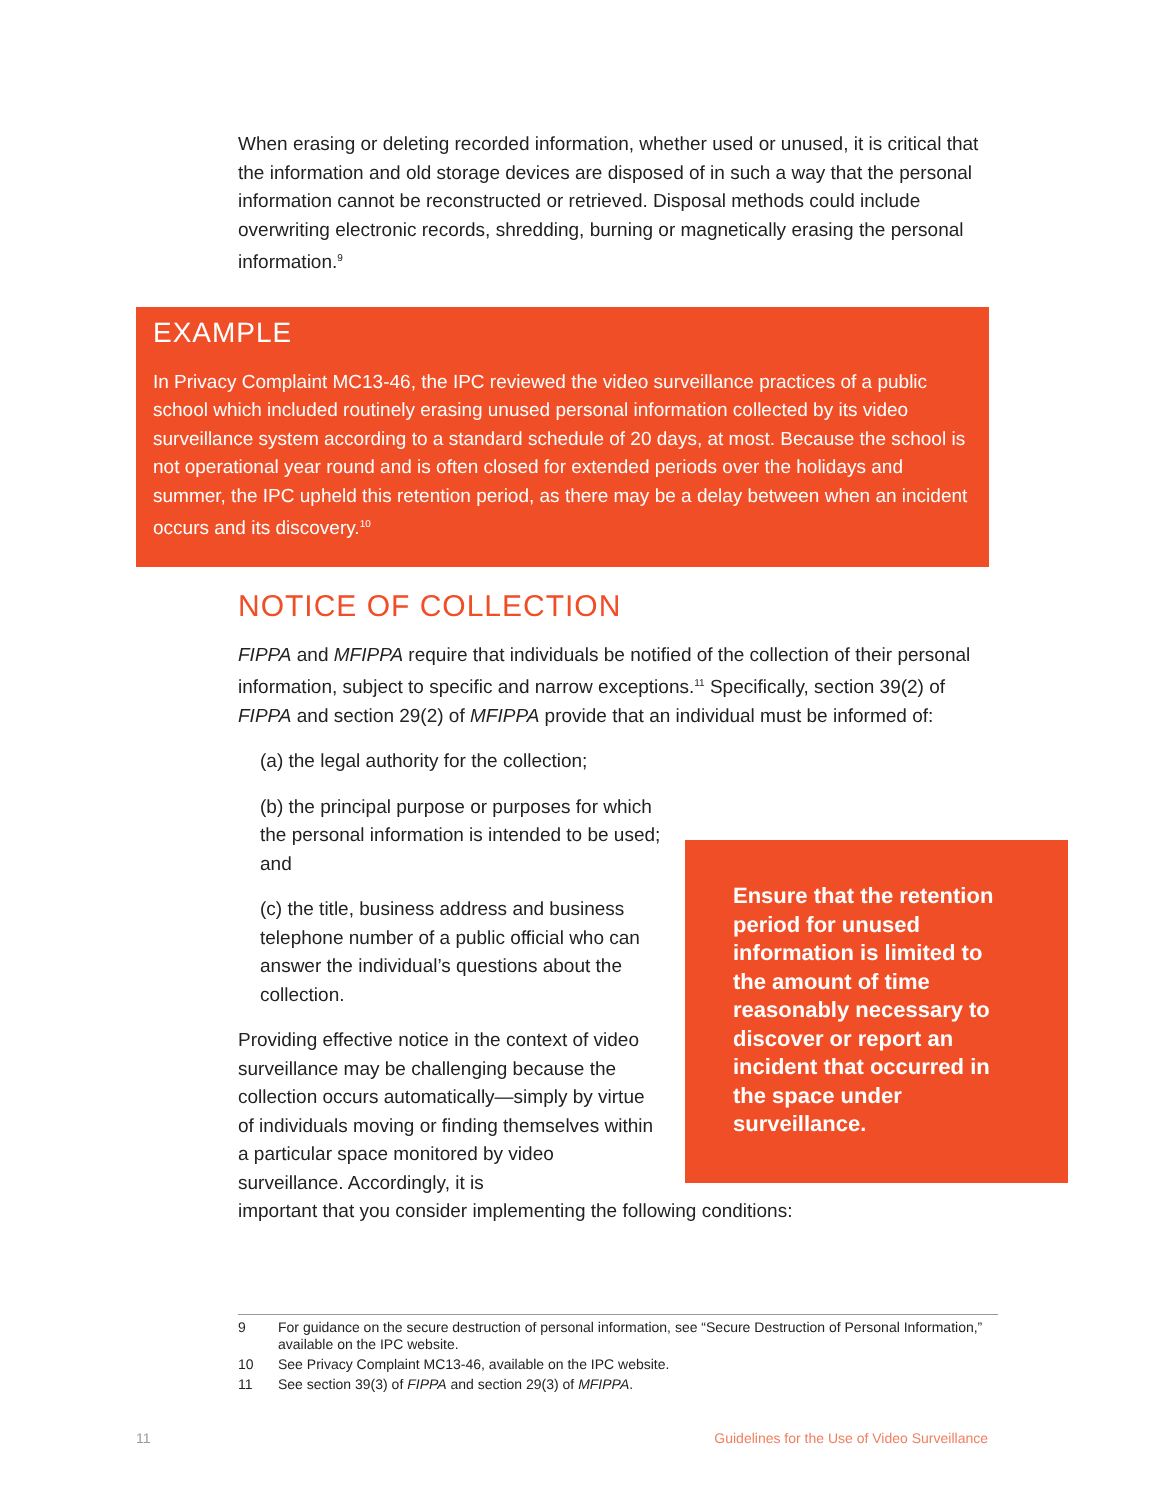When erasing or deleting recorded information, whether used or unused, it is critical that the information and old storage devices are disposed of in such a way that the personal information cannot be reconstructed or retrieved. Disposal methods could include overwriting electronic records, shredding, burning or magnetically erasing the personal information.<sup>9</sup>
EXAMPLE
In Privacy Complaint MC13-46, the IPC reviewed the video surveillance practices of a public school which included routinely erasing unused personal information collected by its video surveillance system according to a standard schedule of 20 days, at most. Because the school is not operational year round and is often closed for extended periods over the holidays and summer, the IPC upheld this retention period, as there may be a delay between when an incident occurs and its discovery.<sup>10</sup>
NOTICE OF COLLECTION
FIPPA and MFIPPA require that individuals be notified of the collection of their personal information, subject to specific and narrow exceptions.<sup>11</sup> Specifically, section 39(2) of FIPPA and section 29(2) of MFIPPA provide that an individual must be informed of:
(a) the legal authority for the collection;
(b) the principal purpose or purposes for which the personal information is intended to be used; and
(c) the title, business address and business telephone number of a public official who can answer the individual’s questions about the collection.
Providing effective notice in the context of video surveillance may be challenging because the collection occurs automatically—simply by virtue of individuals moving or finding themselves within a particular space monitored by video surveillance. Accordingly, it is
important that you consider implementing the following conditions:
Ensure that the retention period for unused information is limited to the amount of time reasonably necessary to discover or report an incident that occurred in the space under surveillance.
9 For guidance on the secure destruction of personal information, see “Secure Destruction of Personal Information,” available on the IPC website.
10 See Privacy Complaint MC13-46, available on the IPC website.
11 See section 39(3) of FIPPA and section 29(3) of MFIPPA.
11
Guidelines for the Use of Video Surveillance